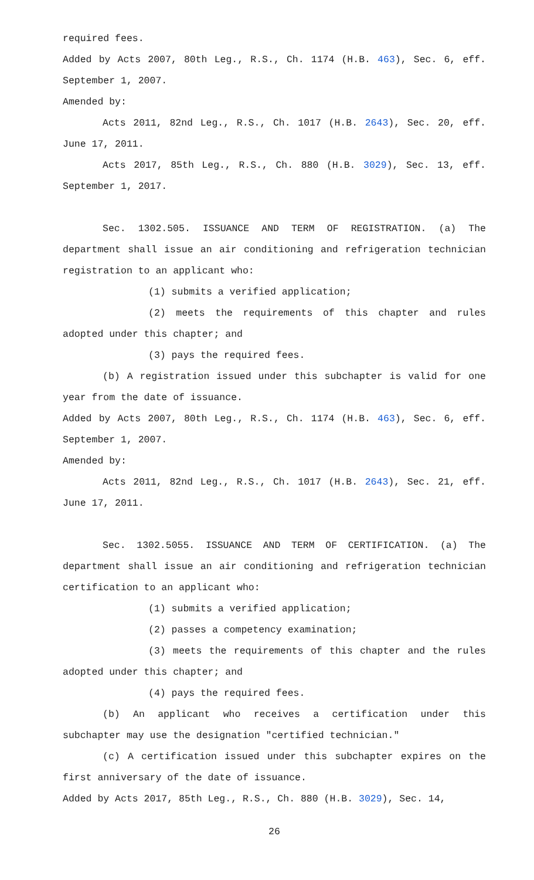required fees.
Added by Acts 2007, 80th Leg., R.S., Ch. 1174 (H.B. 463), Sec. 6, eff. September 1, 2007.
Amended by:
Acts 2011, 82nd Leg., R.S., Ch. 1017 (H.B. 2643), Sec. 20, eff. June 17, 2011.
Acts 2017, 85th Leg., R.S., Ch. 880 (H.B. 3029), Sec. 13, eff. September 1, 2017.
Sec. 1302.505. ISSUANCE AND TERM OF REGISTRATION. (a) The department shall issue an air conditioning and refrigeration technician registration to an applicant who:
(1) submits a verified application;
(2) meets the requirements of this chapter and rules adopted under this chapter; and
(3) pays the required fees.
(b) A registration issued under this subchapter is valid for one year from the date of issuance.
Added by Acts 2007, 80th Leg., R.S., Ch. 1174 (H.B. 463), Sec. 6, eff. September 1, 2007.
Amended by:
Acts 2011, 82nd Leg., R.S., Ch. 1017 (H.B. 2643), Sec. 21, eff. June 17, 2011.
Sec. 1302.5055. ISSUANCE AND TERM OF CERTIFICATION. (a) The department shall issue an air conditioning and refrigeration technician certification to an applicant who:
(1) submits a verified application;
(2) passes a competency examination;
(3) meets the requirements of this chapter and the rules adopted under this chapter; and
(4) pays the required fees.
(b) An applicant who receives a certification under this subchapter may use the designation "certified technician."
(c) A certification issued under this subchapter expires on the first anniversary of the date of issuance.
Added by Acts 2017, 85th Leg., R.S., Ch. 880 (H.B. 3029), Sec. 14,
26